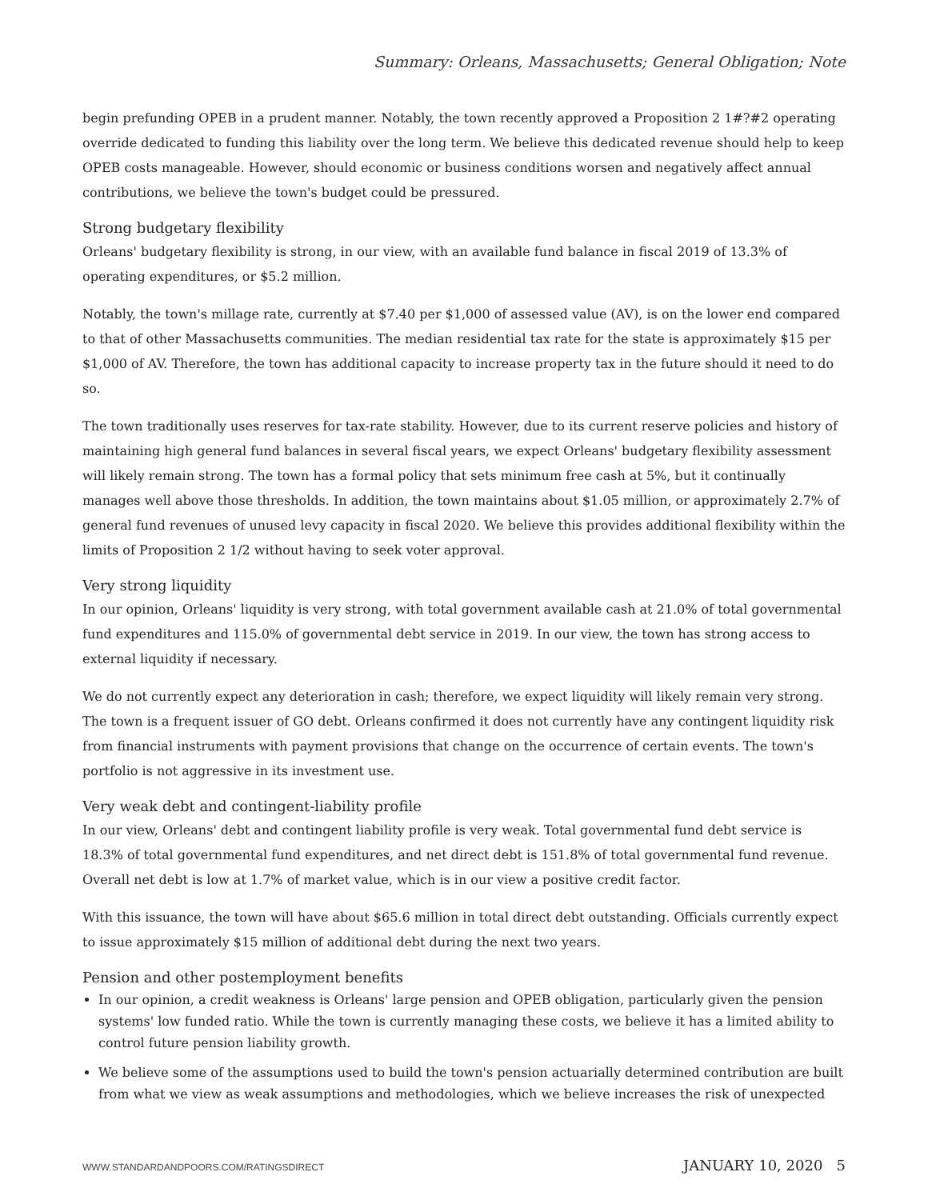Summary: Orleans, Massachusetts; General Obligation; Note
begin prefunding OPEB in a prudent manner. Notably, the town recently approved a Proposition 2 1#?#2 operating override dedicated to funding this liability over the long term. We believe this dedicated revenue should help to keep OPEB costs manageable. However, should economic or business conditions worsen and negatively affect annual contributions, we believe the town's budget could be pressured.
Strong budgetary flexibility
Orleans' budgetary flexibility is strong, in our view, with an available fund balance in fiscal 2019 of 13.3% of operating expenditures, or $5.2 million.
Notably, the town's millage rate, currently at $7.40 per $1,000 of assessed value (AV), is on the lower end compared to that of other Massachusetts communities. The median residential tax rate for the state is approximately $15 per $1,000 of AV. Therefore, the town has additional capacity to increase property tax in the future should it need to do so.
The town traditionally uses reserves for tax-rate stability. However, due to its current reserve policies and history of maintaining high general fund balances in several fiscal years, we expect Orleans' budgetary flexibility assessment will likely remain strong. The town has a formal policy that sets minimum free cash at 5%, but it continually manages well above those thresholds. In addition, the town maintains about $1.05 million, or approximately 2.7% of general fund revenues of unused levy capacity in fiscal 2020. We believe this provides additional flexibility within the limits of Proposition 2 1/2 without having to seek voter approval.
Very strong liquidity
In our opinion, Orleans' liquidity is very strong, with total government available cash at 21.0% of total governmental fund expenditures and 115.0% of governmental debt service in 2019. In our view, the town has strong access to external liquidity if necessary.
We do not currently expect any deterioration in cash; therefore, we expect liquidity will likely remain very strong. The town is a frequent issuer of GO debt. Orleans confirmed it does not currently have any contingent liquidity risk from financial instruments with payment provisions that change on the occurrence of certain events. The town's portfolio is not aggressive in its investment use.
Very weak debt and contingent-liability profile
In our view, Orleans' debt and contingent liability profile is very weak. Total governmental fund debt service is 18.3% of total governmental fund expenditures, and net direct debt is 151.8% of total governmental fund revenue. Overall net debt is low at 1.7% of market value, which is in our view a positive credit factor.
With this issuance, the town will have about $65.6 million in total direct debt outstanding. Officials currently expect to issue approximately $15 million of additional debt during the next two years.
Pension and other postemployment benefits
In our opinion, a credit weakness is Orleans' large pension and OPEB obligation, particularly given the pension systems' low funded ratio. While the town is currently managing these costs, we believe it has a limited ability to control future pension liability growth.
We believe some of the assumptions used to build the town's pension actuarially determined contribution are built from what we view as weak assumptions and methodologies, which we believe increases the risk of unexpected
WWW.STANDARDANDPOORS.COM/RATINGSDIRECT JANUARY 10, 2020 5